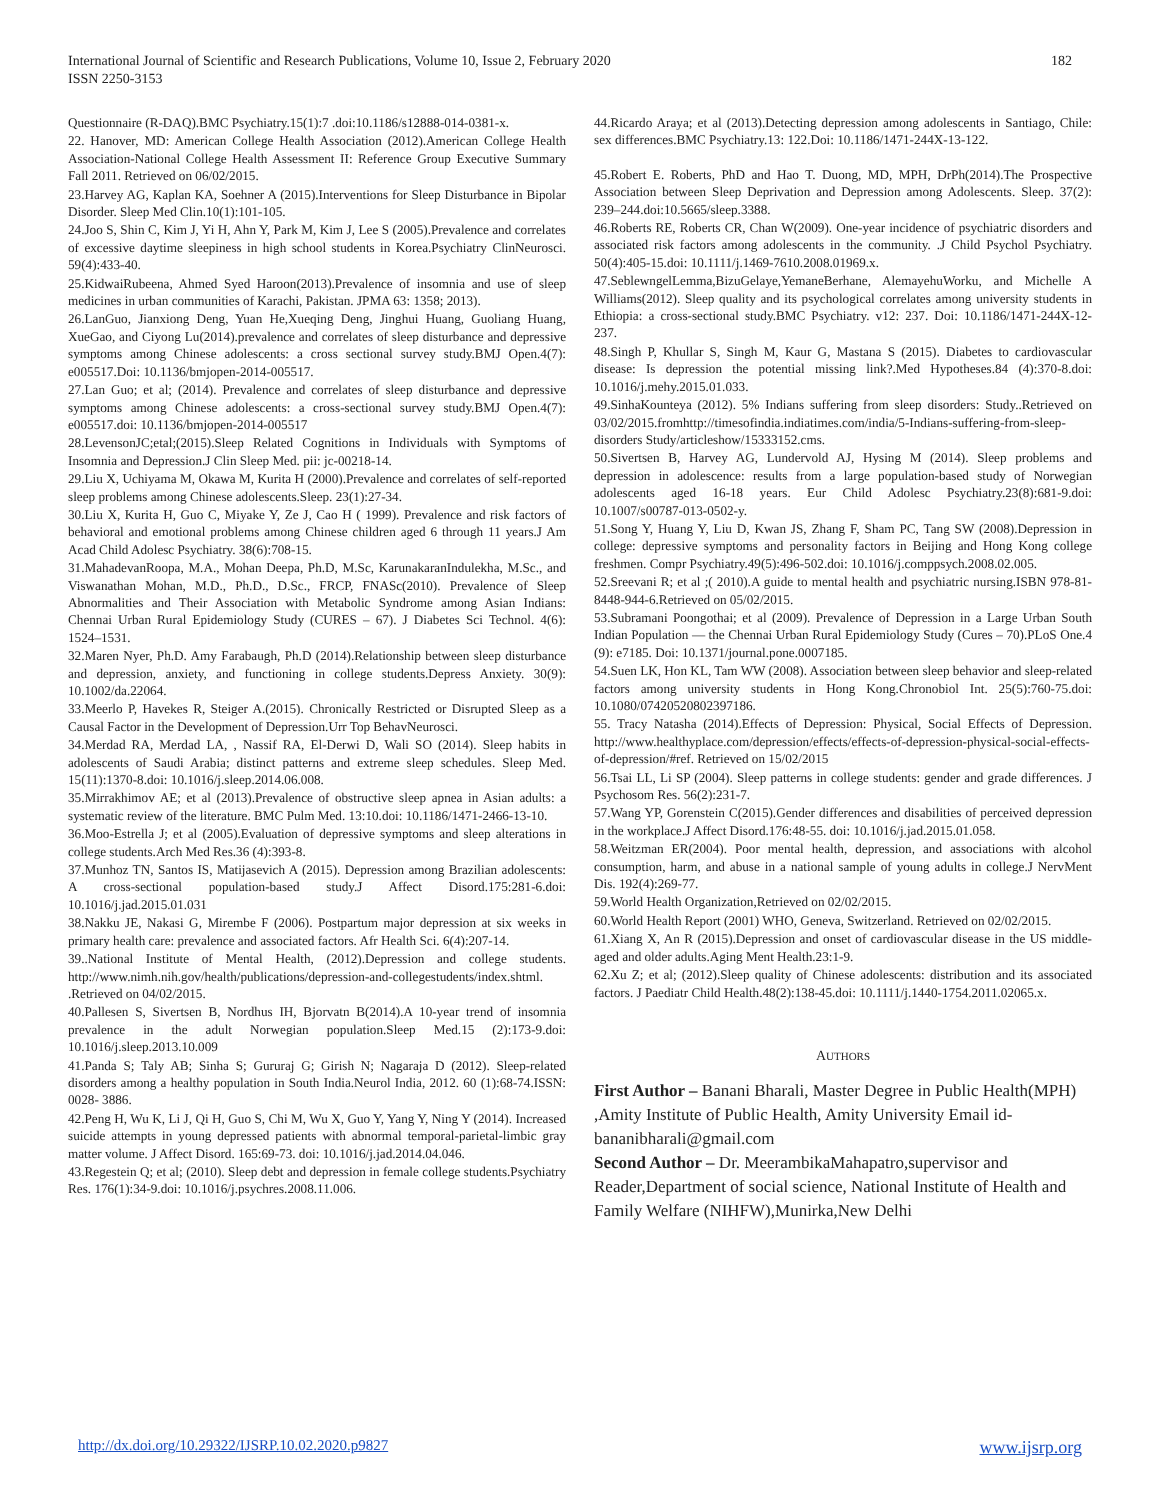International Journal of Scientific and Research Publications, Volume 10, Issue 2, February 2020
ISSN 2250-3153
182
Questionnaire (R-DAQ).BMC Psychiatry.15(1):7 .doi:10.1186/s12888-014-0381-x.
22. Hanover, MD: American College Health Association (2012).American College Health Association-National College Health Assessment II: Reference Group Executive Summary Fall 2011. Retrieved on 06/02/2015.
23.Harvey AG, Kaplan KA, Soehner A (2015).Interventions for Sleep Disturbance in Bipolar Disorder. Sleep Med Clin.10(1):101-105.
24.Joo S, Shin C, Kim J, Yi H, Ahn Y, Park M, Kim J, Lee S (2005).Prevalence and correlates of excessive daytime sleepiness in high school students in Korea.Psychiatry ClinNeurosci. 59(4):433-40.
25.KidwaiRubeena, Ahmed Syed Haroon(2013).Prevalence of insomnia and use of sleep medicines in urban communities of Karachi, Pakistan. JPMA 63: 1358; 2013).
26.LanGuo, Jianxiong Deng, Yuan He,Xueqing Deng, Jinghui Huang, Guoliang Huang, XueGao, and Ciyong Lu(2014).prevalence and correlates of sleep disturbance and depressive symptoms among Chinese adolescents: a cross sectional survey study.BMJ Open.4(7): e005517.Doi: 10.1136/bmjopen-2014-005517.
27.Lan Guo; et al; (2014). Prevalence and correlates of sleep disturbance and depressive symptoms among Chinese adolescents: a cross-sectional survey study.BMJ Open.4(7): e005517.doi: 10.1136/bmjopen-2014-005517
28.LevensonJC;etal;(2015).Sleep Related Cognitions in Individuals with Symptoms of Insomnia and Depression.J Clin Sleep Med. pii: jc-00218-14.
29.Liu X, Uchiyama M, Okawa M, Kurita H (2000).Prevalence and correlates of self-reported sleep problems among Chinese adolescents.Sleep. 23(1):27-34.
30.Liu X, Kurita H, Guo C, Miyake Y, Ze J, Cao H ( 1999). Prevalence and risk factors of behavioral and emotional problems among Chinese children aged 6 through 11 years.J Am Acad Child Adolesc Psychiatry. 38(6):708-15.
31.MahadevanRoopa, M.A., Mohan Deepa, Ph.D, M.Sc, KarunakaranIndulekha, M.Sc., and Viswanathan Mohan, M.D., Ph.D., D.Sc., FRCP, FNASc(2010). Prevalence of Sleep Abnormalities and Their Association with Metabolic Syndrome among Asian Indians: Chennai Urban Rural Epidemiology Study (CURES – 67). J Diabetes Sci Technol. 4(6): 1524–1531.
32.Maren Nyer, Ph.D. Amy Farabaugh, Ph.D (2014).Relationship between sleep disturbance and depression, anxiety, and functioning in college students.Depress Anxiety. 30(9): 10.1002/da.22064.
33.Meerlo P, Havekes R, Steiger A.(2015). Chronically Restricted or Disrupted Sleep as a Causal Factor in the Development of Depression.Urr Top BehavNeurosci.
34.Merdad RA, Merdad LA, , Nassif RA, El-Derwi D, Wali SO (2014). Sleep habits in adolescents of Saudi Arabia; distinct patterns and extreme sleep schedules. Sleep Med. 15(11):1370-8.doi: 10.1016/j.sleep.2014.06.008.
35.Mirrakhimov AE; et al (2013).Prevalence of obstructive sleep apnea in Asian adults: a systematic review of the literature. BMC Pulm Med. 13:10.doi: 10.1186/1471-2466-13-10.
36.Moo-Estrella J; et al (2005).Evaluation of depressive symptoms and sleep alterations in college students.Arch Med Res.36 (4):393-8.
37.Munhoz TN, Santos IS, Matijasevich A (2015). Depression among Brazilian adolescents: A cross-sectional population-based study.J Affect Disord.175:281-6.doi: 10.1016/j.jad.2015.01.031
38.Nakku JE, Nakasi G, Mirembe F (2006). Postpartum major depression at six weeks in primary health care: prevalence and associated factors. Afr Health Sci. 6(4):207-14.
39..National Institute of Mental Health, (2012).Depression and college students. http://www.nimh.nih.gov/health/publications/depression-and-collegestudents/index.shtml. .Retrieved on 04/02/2015.
40.Pallesen S, Sivertsen B, Nordhus IH, Bjorvatn B(2014).A 10-year trend of insomnia prevalence in the adult Norwegian population.Sleep Med.15 (2):173-9.doi: 10.1016/j.sleep.2013.10.009
41.Panda S; Taly AB; Sinha S; Gururaj G; Girish N; Nagaraja D (2012). Sleep-related disorders among a healthy population in South India.Neurol India, 2012. 60 (1):68-74.ISSN: 0028- 3886.
42.Peng H, Wu K, Li J, Qi H, Guo S, Chi M, Wu X, Guo Y, Yang Y, Ning Y (2014). Increased suicide attempts in young depressed patients with abnormal temporal-parietal-limbic gray matter volume. J Affect Disord. 165:69-73. doi: 10.1016/j.jad.2014.04.046.
43.Regestein Q; et al; (2010). Sleep debt and depression in female college students.Psychiatry Res. 176(1):34-9.doi: 10.1016/j.psychres.2008.11.006.
44.Ricardo Araya; et al (2013).Detecting depression among adolescents in Santiago, Chile: sex differences.BMC Psychiatry.13: 122.Doi: 10.1186/1471-244X-13-122.
45.Robert E. Roberts, PhD and Hao T. Duong, MD, MPH, DrPh(2014).The Prospective Association between Sleep Deprivation and Depression among Adolescents. Sleep. 37(2): 239–244.doi:10.5665/sleep.3388.
46.Roberts RE, Roberts CR, Chan W(2009). One-year incidence of psychiatric disorders and associated risk factors among adolescents in the community. .J Child Psychol Psychiatry. 50(4):405-15.doi: 10.1111/j.1469-7610.2008.01969.x.
47.SeblewngelLemma,BizuGelaye,YemaneBerhane, AlemayehuWorku, and Michelle A Williams(2012). Sleep quality and its psychological correlates among university students in Ethiopia: a cross-sectional study.BMC Psychiatry. v12: 237. Doi: 10.1186/1471-244X-12-237.
48.Singh P, Khullar S, Singh M, Kaur G, Mastana S (2015). Diabetes to cardiovascular disease: Is depression the potential missing link?.Med Hypotheses.84 (4):370-8.doi: 10.1016/j.mehy.2015.01.033.
49.SinhaKounteya (2012). 5% Indians suffering from sleep disorders: Study..Retrieved on 03/02/2015.fromhttp://timesofindia.indiatimes.com/india/5-Indians-suffering-from-sleep-disorders Study/articleshow/15333152.cms.
50.Sivertsen B, Harvey AG, Lundervold AJ, Hysing M (2014). Sleep problems and depression in adolescence: results from a large population-based study of Norwegian adolescents aged 16-18 years. Eur Child Adolesc Psychiatry.23(8):681-9.doi: 10.1007/s00787-013-0502-y.
51.Song Y, Huang Y, Liu D, Kwan JS, Zhang F, Sham PC, Tang SW (2008).Depression in college: depressive symptoms and personality factors in Beijing and Hong Kong college freshmen. Compr Psychiatry.49(5):496-502.doi: 10.1016/j.comppsych.2008.02.005.
52.Sreevani R; et al ;( 2010).A guide to mental health and psychiatric nursing.ISBN 978-81-8448-944-6.Retrieved on 05/02/2015.
53.Subramani Poongothai; et al (2009). Prevalence of Depression in a Large Urban South Indian Population — the Chennai Urban Rural Epidemiology Study (Cures – 70).PLoS One.4 (9): e7185. Doi: 10.1371/journal.pone.0007185.
54.Suen LK, Hon KL, Tam WW (2008). Association between sleep behavior and sleep-related factors among university students in Hong Kong.Chronobiol Int. 25(5):760-75.doi: 10.1080/07420520802397186.
55. Tracy Natasha (2014).Effects of Depression: Physical, Social Effects of Depression. http://www.healthyplace.com/depression/effects/effects-of-depression-physical-social-effects-of-depression/#ref. Retrieved on 15/02/2015
56.Tsai LL, Li SP (2004). Sleep patterns in college students: gender and grade differences. J Psychosom Res. 56(2):231-7.
57.Wang YP, Gorenstein C(2015).Gender differences and disabilities of perceived depression in the workplace.J Affect Disord.176:48-55. doi: 10.1016/j.jad.2015.01.058.
58.Weitzman ER(2004). Poor mental health, depression, and associations with alcohol consumption, harm, and abuse in a national sample of young adults in college.J NervMent Dis. 192(4):269-77.
59.World Health Organization,Retrieved on 02/02/2015.
60.World Health Report (2001) WHO, Geneva, Switzerland. Retrieved on 02/02/2015.
61.Xiang X, An R (2015).Depression and onset of cardiovascular disease in the US middle-aged and older adults.Aging Ment Health.23:1-9.
62.Xu Z; et al; (2012).Sleep quality of Chinese adolescents: distribution and its associated factors. J Paediatr Child Health.48(2):138-45.doi: 10.1111/j.1440-1754.2011.02065.x.
AUTHORS
First Author – Banani Bharali, Master Degree in Public Health(MPH) ,Amity Institute of Public Health, Amity University Email id- bananibharali@gmail.com
Second Author – Dr. MeerambikaMahapatro,supervisor and Reader,Department of social science, National Institute of Health and Family Welfare (NIHFW),Munirka,New Delhi
http://dx.doi.org/10.29322/IJSRP.10.02.2020.p9827 www.ijsrp.org